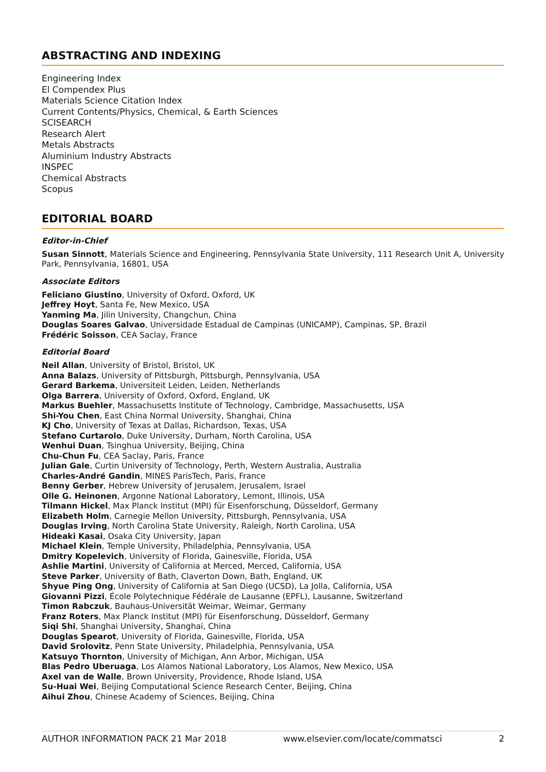ABSTRACTING AND INDEXING
Engineering Index
El Compendex Plus
Materials Science Citation Index
Current Contents/Physics, Chemical, & Earth Sciences
SCISEARCH
Research Alert
Metals Abstracts
Aluminium Industry Abstracts
INSPEC
Chemical Abstracts
Scopus
EDITORIAL BOARD
Editor-in-Chief
Susan Sinnott, Materials Science and Engineering, Pennsylvania State University, 111 Research Unit A, University Park, Pennsylvania, 16801, USA
Associate Editors
Feliciano Giustino, University of Oxford, Oxford, UK
Jeffrey Hoyt, Santa Fe, New Mexico, USA
Yanming Ma, Jilin University, Changchun, China
Douglas Soares Galvao, Universidade Estadual de Campinas (UNICAMP), Campinas, SP, Brazil
Frédéric Soisson, CEA Saclay, France
Editorial Board
Neil Allan, University of Bristol, Bristol, UK
Anna Balazs, University of Pittsburgh, Pittsburgh, Pennsylvania, USA
Gerard Barkema, Universiteit Leiden, Leiden, Netherlands
Olga Barrera, University of Oxford, Oxford, England, UK
Markus Buehler, Massachusetts Institute of Technology, Cambridge, Massachusetts, USA
Shi-You Chen, East China Normal University, Shanghai, China
KJ Cho, University of Texas at Dallas, Richardson, Texas, USA
Stefano Curtarolo, Duke University, Durham, North Carolina, USA
Wenhui Duan, Tsinghua University, Beijing, China
Chu-Chun Fu, CEA Saclay, Paris, France
Julian Gale, Curtin University of Technology, Perth, Western Australia, Australia
Charles-André Gandin, MINES ParisTech, Paris, France
Benny Gerber, Hebrew University of Jerusalem, Jerusalem, Israel
Olle G. Heinonen, Argonne National Laboratory, Lemont, Illinois, USA
Tilmann Hickel, Max Planck Institut (MPI) für Eisenforschung, Düsseldorf, Germany
Elizabeth Holm, Carnegie Mellon University, Pittsburgh, Pennsylvania, USA
Douglas Irving, North Carolina State University, Raleigh, North Carolina, USA
Hideaki Kasai, Osaka City University, Japan
Michael Klein, Temple University, Philadelphia, Pennsylvania, USA
Dmitry Kopelevich, University of Florida, Gainesville, Florida, USA
Ashlie Martini, University of California at Merced, Merced, California, USA
Steve Parker, University of Bath, Claverton Down, Bath, England, UK
Shyue Ping Ong, University of California at San Diego (UCSD), La Jolla, California, USA
Giovanni Pizzi, École Polytechnique Fédérale de Lausanne (EPFL), Lausanne, Switzerland
Timon Rabczuk, Bauhaus-Universität Weimar, Weimar, Germany
Franz Roters, Max Planck Institut (MPI) für Eisenforschung, Düsseldorf, Germany
Siqi Shi, Shanghai University, Shanghai, China
Douglas Spearot, University of Florida, Gainesville, Florida, USA
David Srolovitz, Penn State University, Philadelphia, Pennsylvania, USA
Katsuyo Thornton, University of Michigan, Ann Arbor, Michigan, USA
Blas Pedro Uberuaga, Los Alamos National Laboratory, Los Alamos, New Mexico, USA
Axel van de Walle, Brown University, Providence, Rhode Island, USA
Su-Huai Wei, Beijing Computational Science Research Center, Beijing, China
Aihui Zhou, Chinese Academy of Sciences, Beijing, China
AUTHOR INFORMATION PACK 21 Mar 2018 www.elsevier.com/locate/commatsci 2